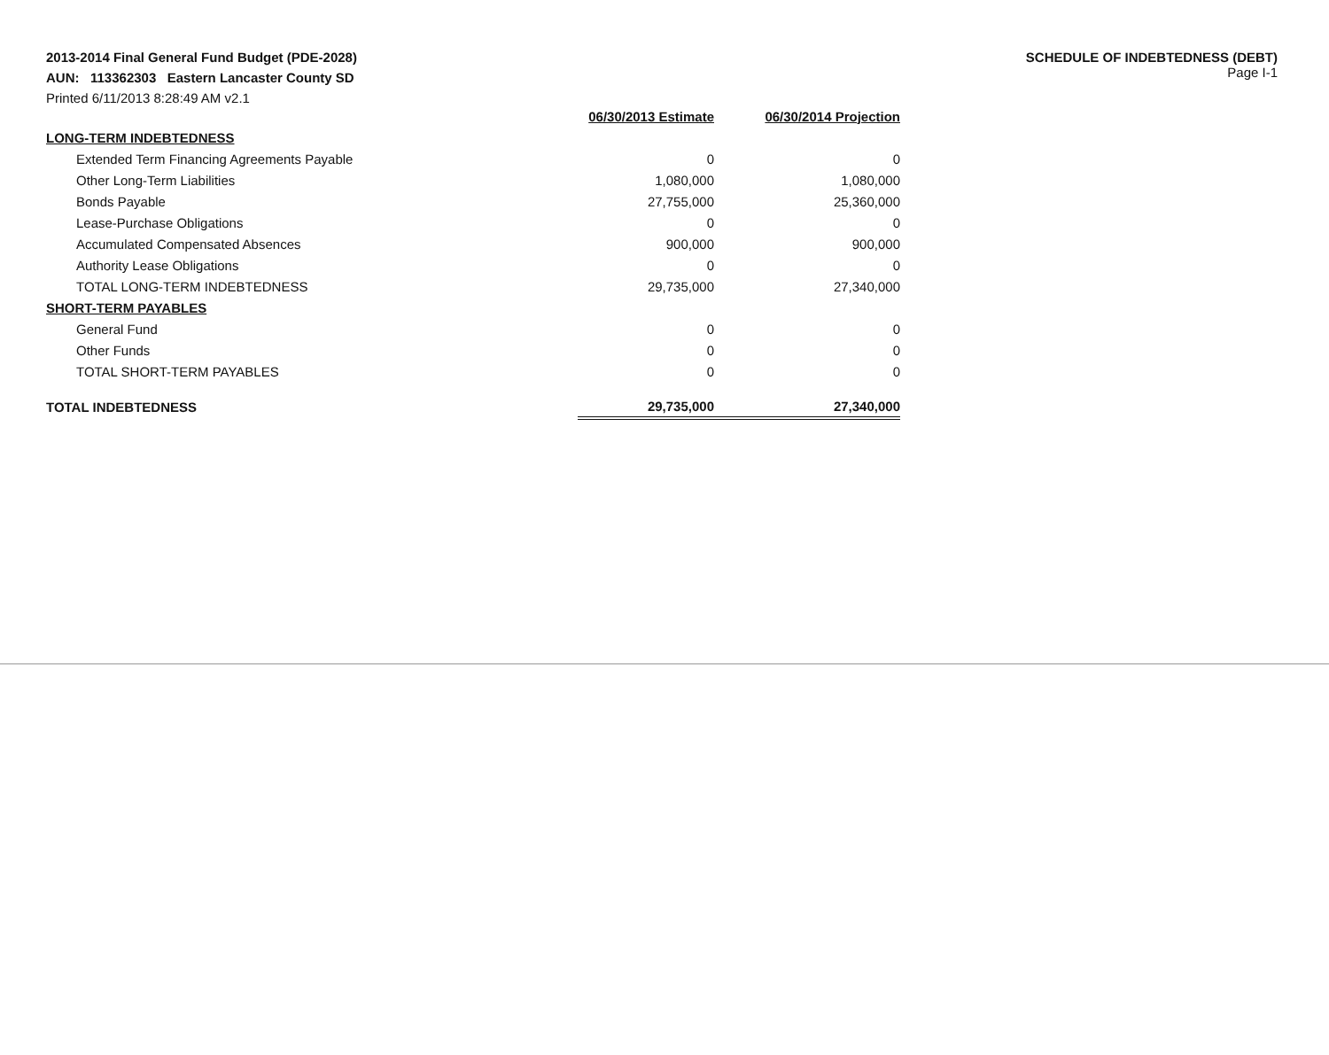2013-2014 Final General Fund Budget (PDE-2028)
AUN: 113362303 Eastern Lancaster County SD
Printed 6/11/2013 8:28:49 AM v2.1
SCHEDULE OF INDEBTEDNESS (DEBT)
Page I-1
| | 06/30/2013 Estimate | 06/30/2014 Projection |
| --- | --- | --- |
| LONG-TERM INDEBTEDNESS | | |
| Extended Term Financing Agreements Payable | 0 | 0 |
| Other Long-Term Liabilities | 1,080,000 | 1,080,000 |
| Bonds Payable | 27,755,000 | 25,360,000 |
| Lease-Purchase Obligations | 0 | 0 |
| Accumulated Compensated Absences | 900,000 | 900,000 |
| Authority Lease Obligations | 0 | 0 |
| TOTAL LONG-TERM INDEBTEDNESS | 29,735,000 | 27,340,000 |
| SHORT-TERM PAYABLES | | |
| General Fund | 0 | 0 |
| Other Funds | 0 | 0 |
| TOTAL SHORT-TERM PAYABLES | 0 | 0 |
| TOTAL INDEBTEDNESS | 29,735,000 | 27,340,000 |